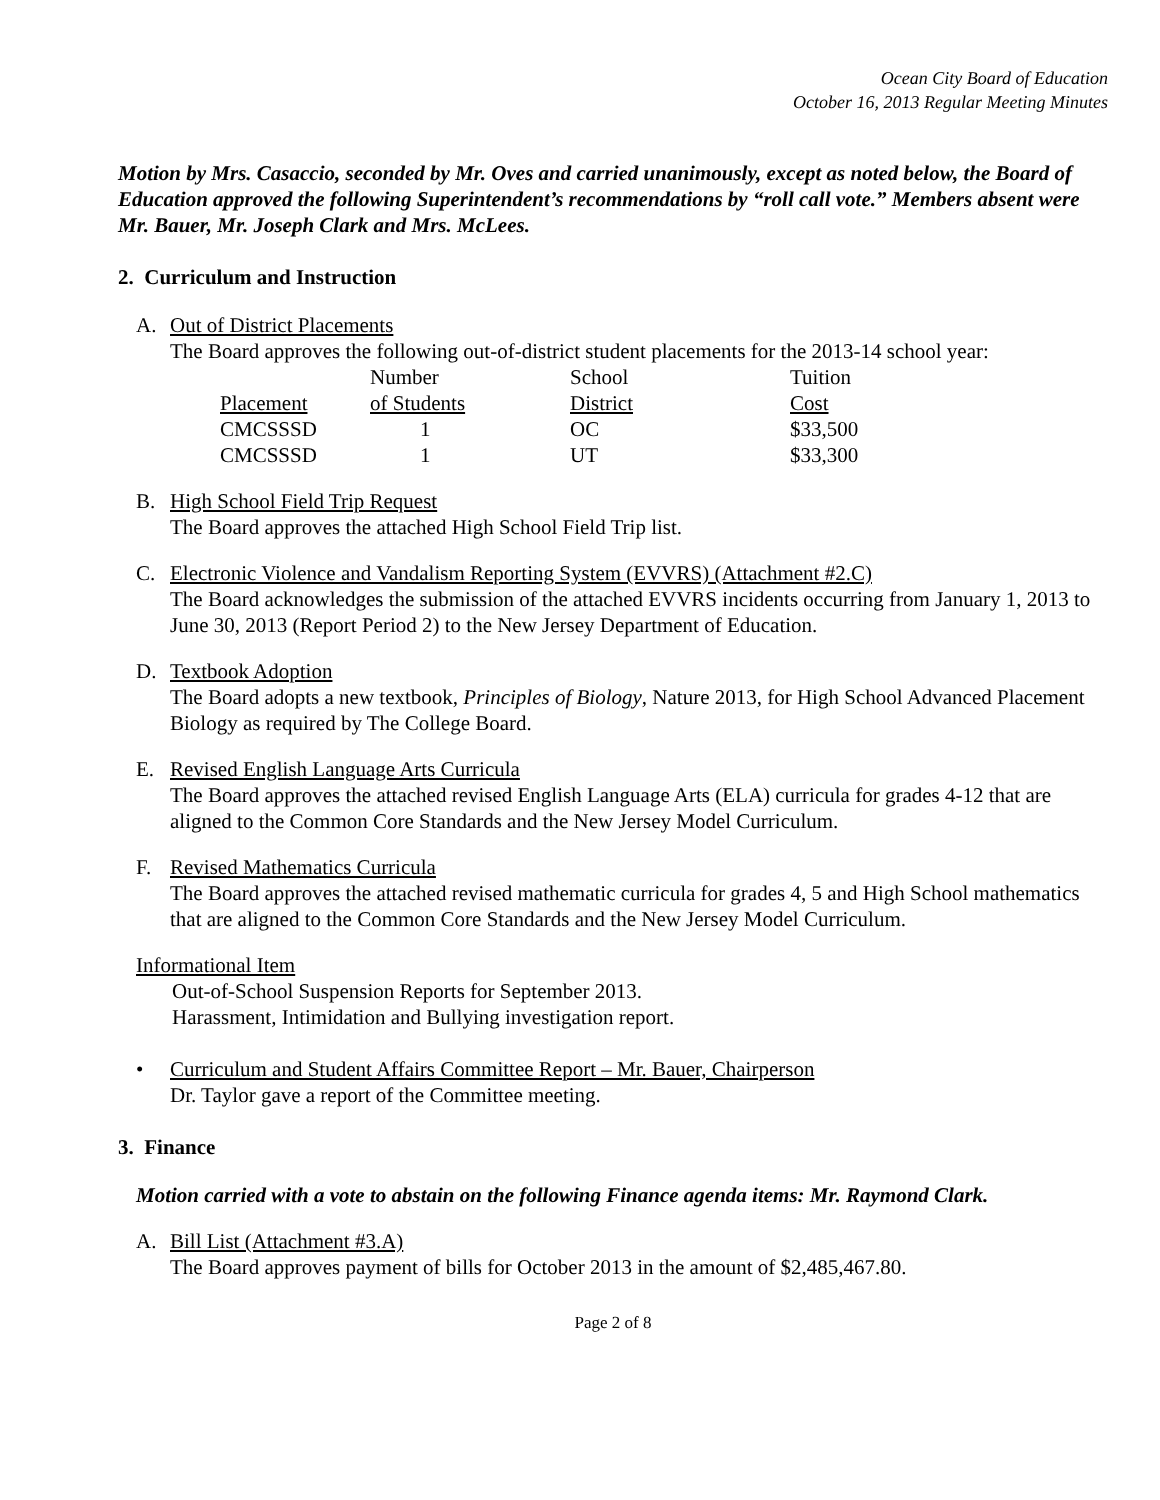Ocean City Board of Education
October 16, 2013 Regular Meeting Minutes
Motion by Mrs. Casaccio, seconded by Mr. Oves and carried unanimously, except as noted below, the Board of Education approved the following Superintendent’s recommendations by “roll call vote.” Members absent were Mr. Bauer, Mr. Joseph Clark and Mrs. McLees.
2. Curriculum and Instruction
A. Out of District Placements
The Board approves the following out-of-district student placements for the 2013-14 school year:
| | Number | School | Tuition |
| Placement | of Students | District | Cost |
| CMCSSSD | 1 | OC | $33,500 |
| CMCSSSD | 1 | UT | $33,300 |
B. High School Field Trip Request
The Board approves the attached High School Field Trip list.
C. Electronic Violence and Vandalism Reporting System (EVVRS) (Attachment #2.C)
The Board acknowledges the submission of the attached EVVRS incidents occurring from January 1, 2013 to June 30, 2013 (Report Period 2) to the New Jersey Department of Education.
D. Textbook Adoption
The Board adopts a new textbook, Principles of Biology, Nature 2013, for High School Advanced Placement Biology as required by The College Board.
E. Revised English Language Arts Curricula
The Board approves the attached revised English Language Arts (ELA) curricula for grades 4-12 that are aligned to the Common Core Standards and the New Jersey Model Curriculum.
F. Revised Mathematics Curricula
The Board approves the attached revised mathematic curricula for grades 4, 5 and High School mathematics that are aligned to the Common Core Standards and the New Jersey Model Curriculum.
Informational Item
Out-of-School Suspension Reports for September 2013.
Harassment, Intimidation and Bullying investigation report.
• Curriculum and Student Affairs Committee Report – Mr. Bauer, Chairperson
Dr. Taylor gave a report of the Committee meeting.
3. Finance
Motion carried with a vote to abstain on the following Finance agenda items: Mr. Raymond Clark.
A. Bill List (Attachment #3.A)
The Board approves payment of bills for October 2013 in the amount of $2,485,467.80.
Page 2 of 8